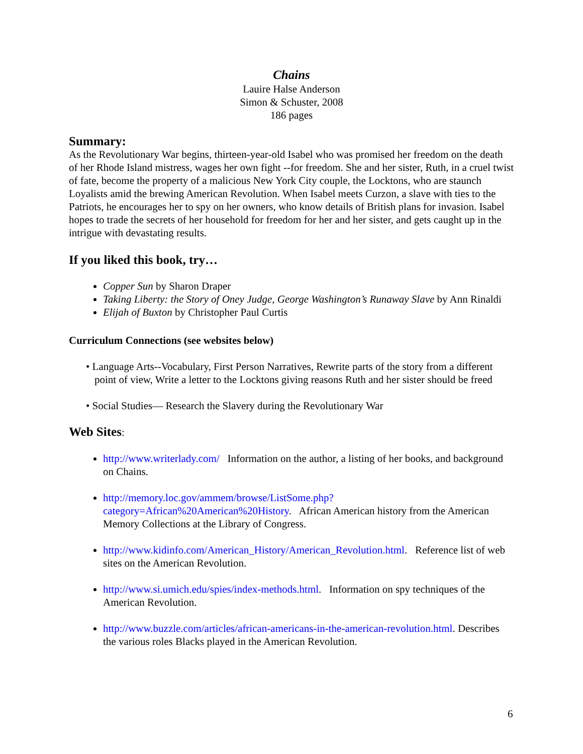Chains
Lauire Halse Anderson
Simon & Schuster, 2008
186 pages
Summary:
As the Revolutionary War begins, thirteen-year-old Isabel who was promised her freedom on the death of her Rhode Island mistress, wages her own fight --for freedom. She and her sister, Ruth, in a cruel twist of fate, become the property of a malicious New York City couple, the Locktons, who are staunch Loyalists amid the brewing American Revolution. When Isabel meets Curzon, a slave with ties to the Patriots, he encourages her to spy on her owners, who know details of British plans for invasion. Isabel hopes to trade the secrets of her household for freedom for her and her sister, and gets caught up in the intrigue with devastating results.
If you liked this book, try…
Copper Sun by Sharon Draper
Taking Liberty: the Story of Oney Judge, George Washington’s Runaway Slave by Ann Rinaldi
Elijah of Buxton by Christopher Paul Curtis
Curriculum Connections (see websites below)
• Language Arts--Vocabulary, First Person Narratives, Rewrite parts of the story from a different point of view, Write a letter to the Locktons giving reasons Ruth and her sister should be freed
• Social Studies— Research the Slavery during the Revolutionary War
Web Sites:
http://www.writerlady.com/ Information on the author, a listing of her books, and background on Chains.
http://memory.loc.gov/ammem/browse/ListSome.php?category=African%20American%20History. African American history from the American Memory Collections at the Library of Congress.
http://www.kidinfo.com/American_History/American_Revolution.html. Reference list of web sites on the American Revolution.
http://www.si.umich.edu/spies/index-methods.html. Information on spy techniques of the American Revolution.
http://www.buzzle.com/articles/african-americans-in-the-american-revolution.html. Describes the various roles Blacks played in the American Revolution.
6